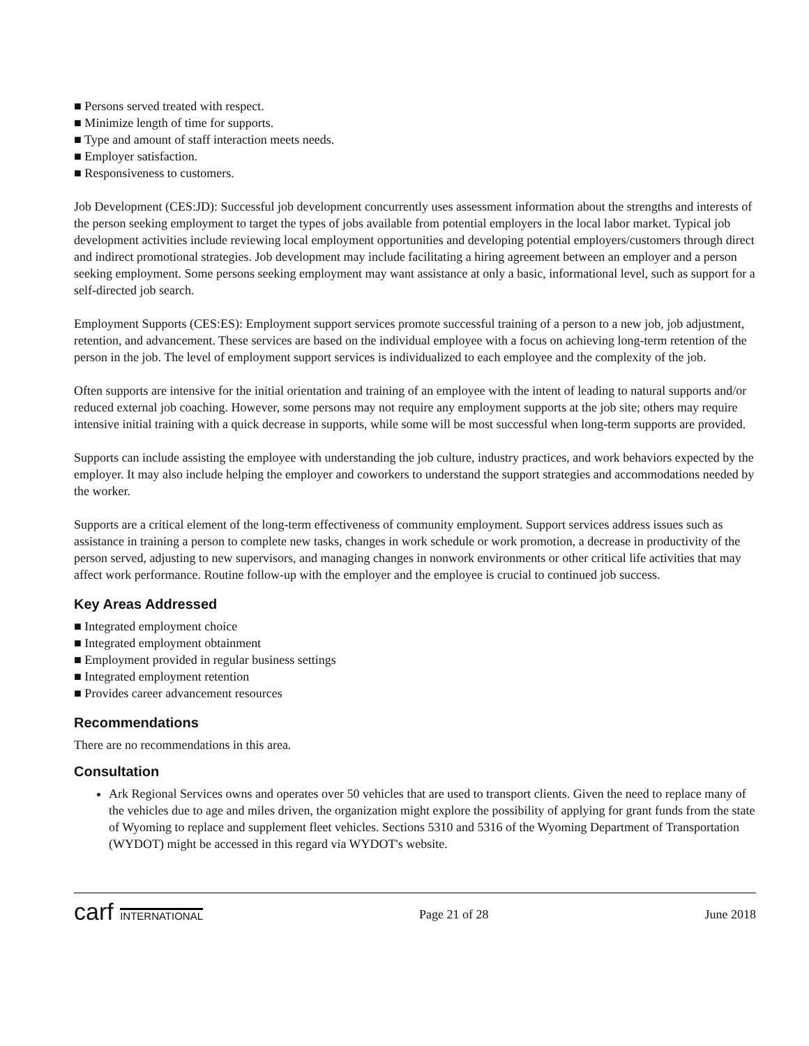■ Persons served treated with respect.
■ Minimize length of time for supports.
■ Type and amount of staff interaction meets needs.
■ Employer satisfaction.
■ Responsiveness to customers.
Job Development (CES:JD): Successful job development concurrently uses assessment information about the strengths and interests of the person seeking employment to target the types of jobs available from potential employers in the local labor market. Typical job development activities include reviewing local employment opportunities and developing potential employers/customers through direct and indirect promotional strategies. Job development may include facilitating a hiring agreement between an employer and a person seeking employment. Some persons seeking employment may want assistance at only a basic, informational level, such as support for a self-directed job search.
Employment Supports (CES:ES): Employment support services promote successful training of a person to a new job, job adjustment, retention, and advancement. These services are based on the individual employee with a focus on achieving long-term retention of the person in the job. The level of employment support services is individualized to each employee and the complexity of the job.
Often supports are intensive for the initial orientation and training of an employee with the intent of leading to natural supports and/or reduced external job coaching. However, some persons may not require any employment supports at the job site; others may require intensive initial training with a quick decrease in supports, while some will be most successful when long-term supports are provided.
Supports can include assisting the employee with understanding the job culture, industry practices, and work behaviors expected by the employer. It may also include helping the employer and coworkers to understand the support strategies and accommodations needed by the worker.
Supports are a critical element of the long-term effectiveness of community employment. Support services address issues such as assistance in training a person to complete new tasks, changes in work schedule or work promotion, a decrease in productivity of the person served, adjusting to new supervisors, and managing changes in nonwork environments or other critical life activities that may affect work performance. Routine follow-up with the employer and the employee is crucial to continued job success.
Key Areas Addressed
■ Integrated employment choice
■ Integrated employment obtainment
■ Employment provided in regular business settings
■ Integrated employment retention
■ Provides career advancement resources
Recommendations
There are no recommendations in this area.
Consultation
Ark Regional Services owns and operates over 50 vehicles that are used to transport clients. Given the need to replace many of the vehicles due to age and miles driven, the organization might explore the possibility of applying for grant funds from the state of Wyoming to replace and supplement fleet vehicles. Sections 5310 and 5316 of the Wyoming Department of Transportation (WYDOT) might be accessed in this regard via WYDOT's website.
carf INTERNATIONAL
Page 21 of 28 June 2018